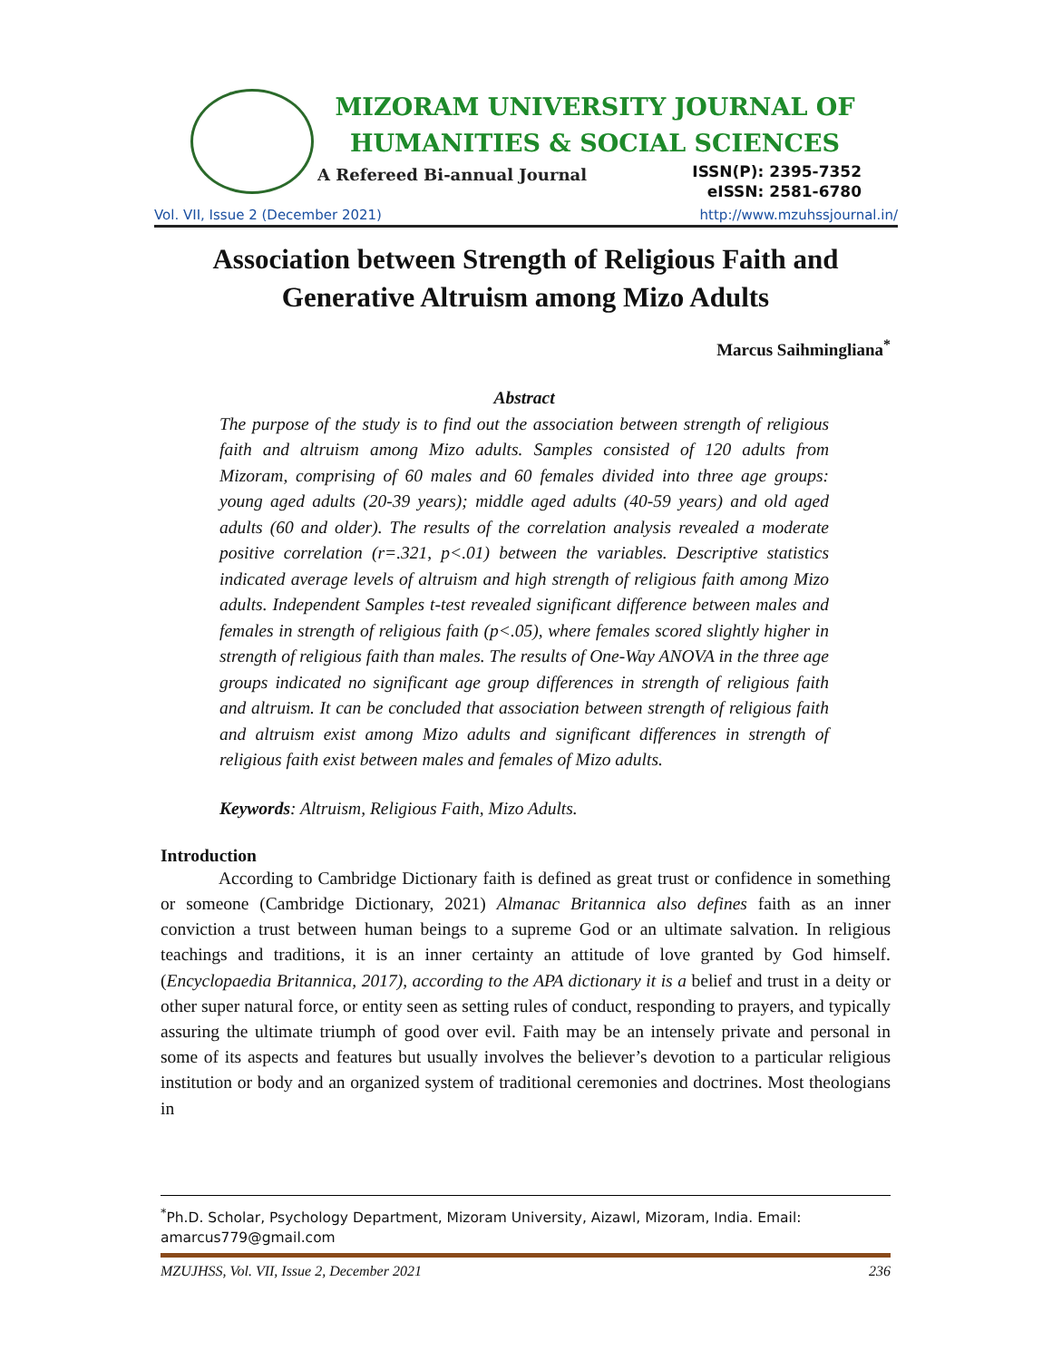MIZORAM UNIVERSITY JOURNAL OF
HUMANITIES & SOCIAL SCIENCES
A Refereed Bi-annual Journal
ISSN(P): 2395-7352
eISSN: 2581-6780
Vol. VII, Issue 2 (December 2021) http://www.mzuhssjournal.in/
Association between Strength of Religious Faith and Generative Altruism among Mizo Adults
Marcus Saihmingliana<sup>*</sup>
Abstract
The purpose of the study is to find out the association between strength of religious faith and altruism among Mizo adults. Samples consisted of 120 adults from Mizoram, comprising of 60 males and 60 females divided into three age groups: young aged adults (20-39 years); middle aged adults (40-59 years) and old aged adults (60 and older). The results of the correlation analysis revealed a moderate positive correlation (r=.321, p<.01) between the variables. Descriptive statistics indicated average levels of altruism and high strength of religious faith among Mizo adults. Independent Samples t-test revealed significant difference between males and females in strength of religious faith (p<.05), where females scored slightly higher in strength of religious faith than males. The results of One-Way ANOVA in the three age groups indicated no significant age group differences in strength of religious faith and altruism. It can be concluded that association between strength of religious faith and altruism exist among Mizo adults and significant differences in strength of religious faith exist between males and females of Mizo adults.
Keywords: Altruism, Religious Faith, Mizo Adults.
Introduction
According to Cambridge Dictionary faith is defined as great trust or confidence in something or someone (Cambridge Dictionary, 2021) Almanac Britannica also defines faith as an inner conviction a trust between human beings to a supreme God or an ultimate salvation. In religious teachings and traditions, it is an inner certainty an attitude of love granted by God himself. (Encyclopaedia Britannica, 2017), according to the APA dictionary it is a belief and trust in a deity or other super natural force, or entity seen as setting rules of conduct, responding to prayers, and typically assuring the ultimate triumph of good over evil. Faith may be an intensely private and personal in some of its aspects and features but usually involves the believer’s devotion to a particular religious institution or body and an organized system of traditional ceremonies and doctrines. Most theologians in
<sup>*</sup> Ph.D. Scholar, Psychology Department, Mizoram University, Aizawl, Mizoram, India. Email: amarcus779@gmail.com
MZUJHSS, Vol. VII, Issue 2, December 2021 236